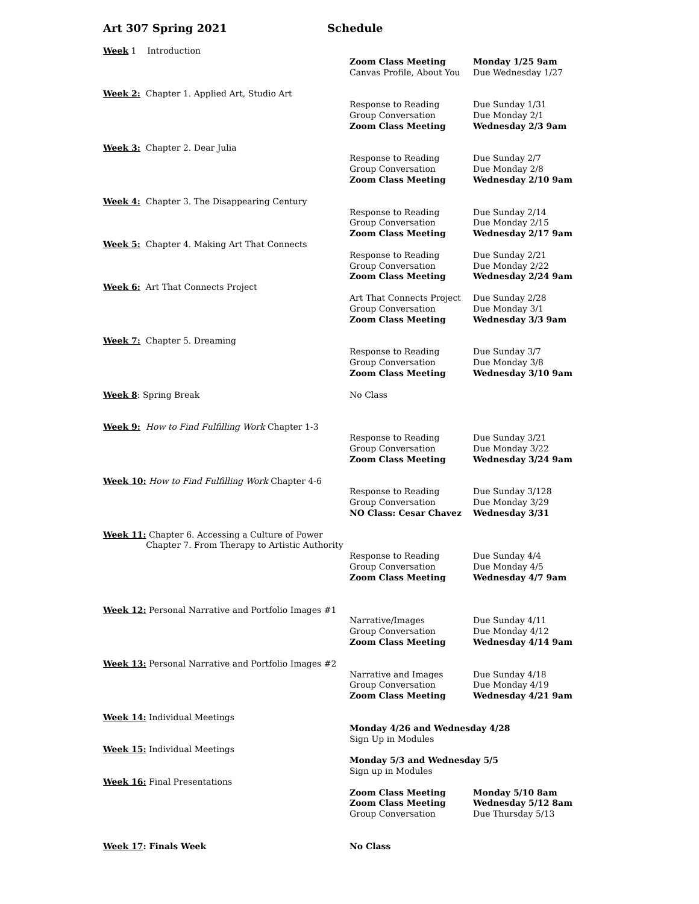Art 307 Spring 2021 Schedule
| Week 1 Introduction | | |
| | Zoom Class Meeting | Monday 1/25 9am |
| | Canvas Profile, About You | Due Wednesday 1/27 |
| Week 2: Chapter 1. Applied Art, Studio Art | | |
| | Response to Reading | Due Sunday 1/31 |
| | Group Conversation | Due Monday 2/1 |
| | Zoom Class Meeting | Wednesday 2/3 9am |
| Week 3: Chapter 2. Dear Julia | | |
| | Response to Reading | Due Sunday 2/7 |
| | Group Conversation | Due Monday 2/8 |
| | Zoom Class Meeting | Wednesday 2/10 9am |
| Week 4: Chapter 3. The Disappearing Century | | |
| | Response to Reading | Due Sunday 2/14 |
| | Group Conversation | Due Monday 2/15 |
| | Zoom Class Meeting | Wednesday 2/17 9am |
| Week 5: Chapter 4. Making Art That Connects | | |
| | Response to Reading | Due Sunday 2/21 |
| | Group Conversation | Due Monday 2/22 |
| | Zoom Class Meeting | Wednesday 2/24 9am |
| Week 6: Art That Connects Project | | |
| | Art That Connects Project | Due Sunday 2/28 |
| | Group Conversation | Due Monday 3/1 |
| | Zoom Class Meeting | Wednesday 3/3 9am |
| Week 7: Chapter 5. Dreaming | | |
| | Response to Reading | Due Sunday 3/7 |
| | Group Conversation | Due Monday 3/8 |
| | Zoom Class Meeting | Wednesday 3/10 9am |
| Week 8 : Spring Break | No Class | |
| Week 9: How to Find Fulfilling Work Chapter 1-3 | | |
| | Response to Reading | Due Sunday 3/21 |
| | Group Conversation | Due Monday 3/22 |
| | Zoom Class Meeting | Wednesday 3/24 9am |
| Week 10: How to Find Fulfilling Work Chapter 4-6 | | |
| | Response to Reading | Due Sunday 3/128 |
| | Group Conversation | Due Monday 3/29 |
| | NO Class: Cesar Chavez | Wednesday 3/31 |
| Week 11: Chapter 6. Accessing a Culture of Power Chapter 7. From Therapy to Artistic Authority | | |
| | Response to Reading | Due Sunday 4/4 |
| | Group Conversation | Due Monday 4/5 |
| | Zoom Class Meeting | Wednesday 4/7 9am |
| Week 12: Personal Narrative and Portfolio Images #1 | | |
| | Narrative/Images | Due Sunday 4/11 |
| | Group Conversation | Due Monday 4/12 |
| | Zoom Class Meeting | Wednesday 4/14 9am |
| Week 13: Personal Narrative and Portfolio Images #2 | | |
| | Narrative and Images | Due Sunday 4/18 |
| | Group Conversation | Due Monday 4/19 |
| | Zoom Class Meeting | Wednesday 4/21 9am |
| Week 14: Individual Meetings | | |
| | Monday 4/26 and Wednesday 4/28 | |
| | Sign Up in Modules | |
| Week 15: Individual Meetings | | |
| | Monday 5/3 and Wednesday 5/5 | |
| | Sign up in Modules | |
| Week 16: Final Presentations | | |
| | Zoom Class Meeting | Monday 5/10 8am |
| | Zoom Class Meeting | Wednesday 5/12 8am |
| | Group Conversation | Due Thursday 5/13 |
| Week 17 : Finals Week | No Class | |